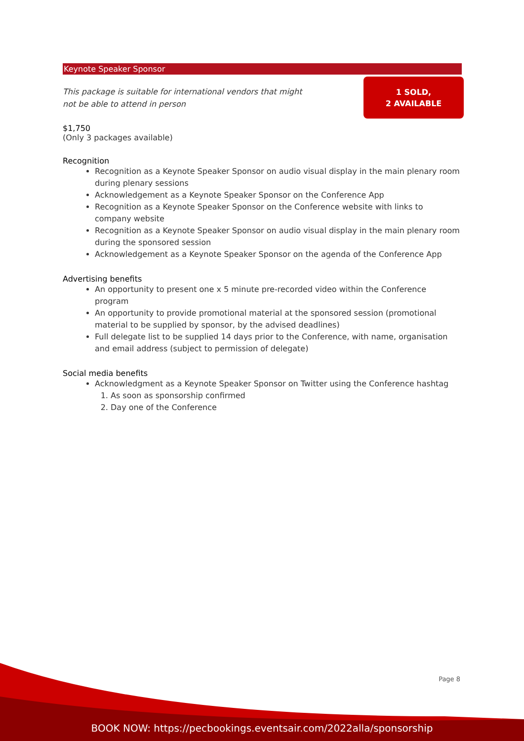Keynote Speaker Sponsor
This package is suitable for international vendors that might not be able to attend in person
1 SOLD,
2 AVAILABLE
$1,750
(Only 3 packages available)
Recognition
Recognition as a Keynote Speaker Sponsor on audio visual display in the main plenary room during plenary sessions
Acknowledgement as a Keynote Speaker Sponsor on the Conference App
Recognition as a Keynote Speaker Sponsor on the Conference website with links to company website
Recognition as a Keynote Speaker Sponsor on audio visual display in the main plenary room during the sponsored session
Acknowledgement as a Keynote Speaker Sponsor on the agenda of the Conference App
Advertising benefits
An opportunity to present one x 5 minute pre-recorded video within the Conference program
An opportunity to provide promotional material at the sponsored session (promotional material to be supplied by sponsor, by the advised deadlines)
Full delegate list to be supplied 14 days prior to the Conference, with name, organisation and email address (subject to permission of delegate)
Social media benefits
Acknowledgment as a Keynote Speaker Sponsor on Twitter using the Conference hashtag
1. As soon as sponsorship confirmed
2. Day one of the Conference
Page 8
BOOK NOW: https://pecbookings.eventsair.com/2022alla/sponsorship